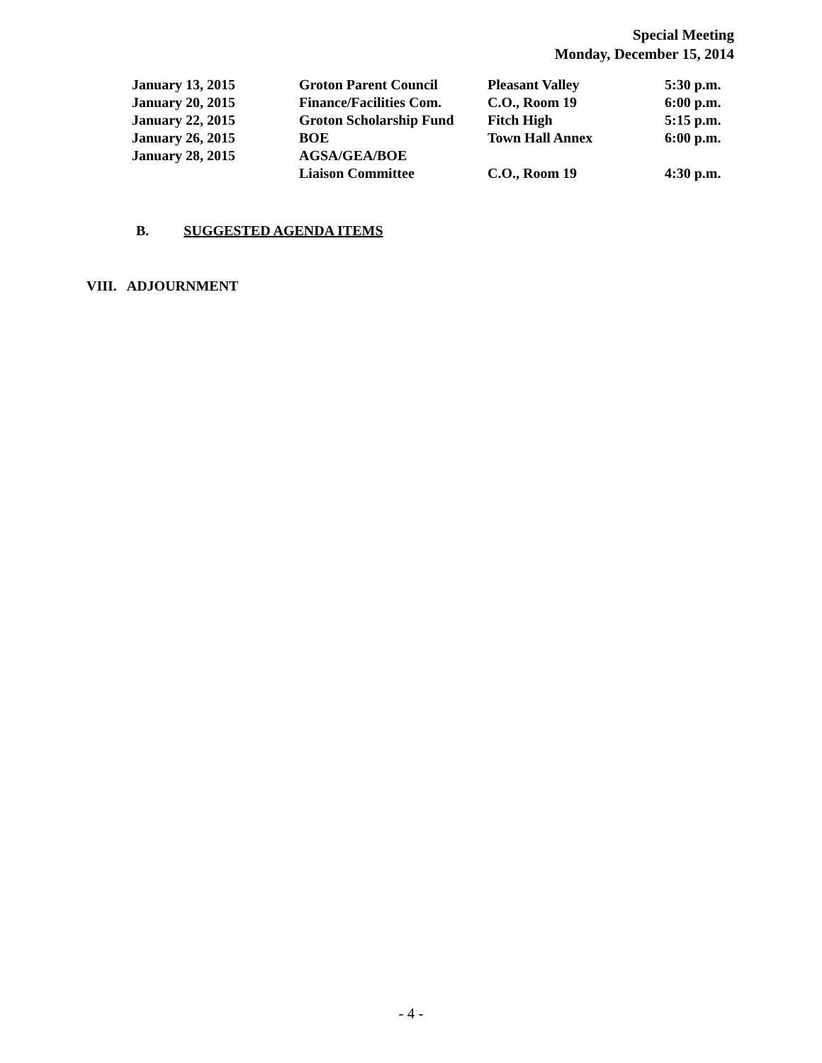Special Meeting
Monday, December 15, 2014
| January 13, 2015 | Groton Parent Council | Pleasant Valley | 5:30 p.m. |
| January 20, 2015 | Finance/Facilities Com. | C.O., Room 19 | 6:00 p.m. |
| January 22, 2015 | Groton Scholarship Fund | Fitch High | 5:15 p.m. |
| January 26, 2015 | BOE | Town Hall Annex | 6:00 p.m. |
| January 28, 2015 | AGSA/GEA/BOE | | |
| | Liaison Committee | C.O., Room 19 | 4:30 p.m. |
B. SUGGESTED AGENDA ITEMS
VIII. ADJOURNMENT
- 4 -